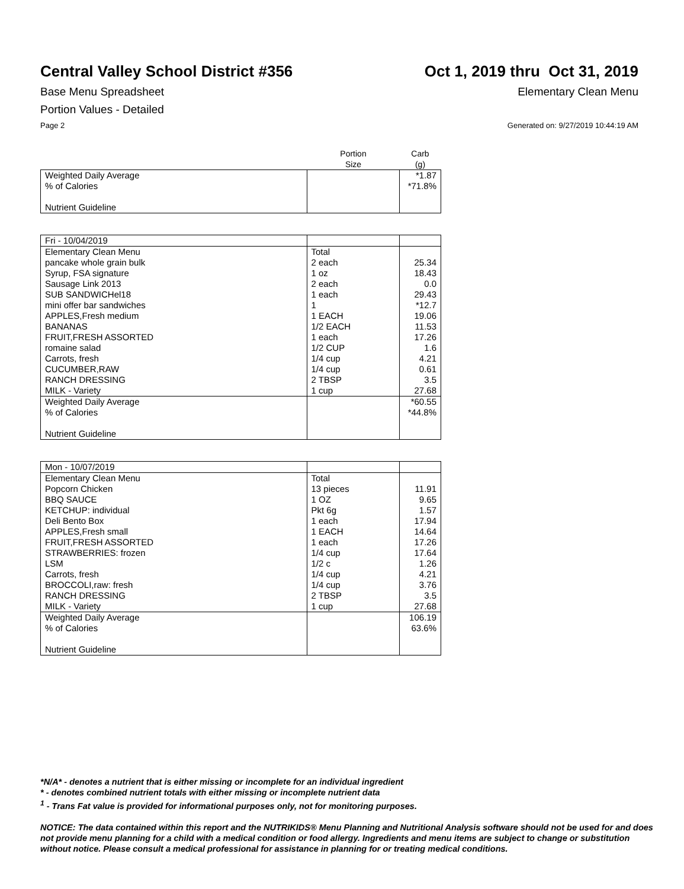Central Valley School District #356 Oct 1, 2019 thru Oct 31, 2019
Base Menu Spreadsheet Elementary Clean Menu
Portion Values - Detailed
Page 2 Generated on: 9/27/2019 10:44:19 AM
| | Portion Size | Carb (g) |
| --- | --- | --- |
| Weighted Daily Average | | *1.87 |
| % of Calories | | *71.8% |
| Nutrient Guideline | | |
| Fri - 10/04/2019 | | |
| Elementary Clean Menu | Total | |
| pancake whole grain bulk | 2 each | 25.34 |
| Syrup, FSA signature | 1 oz | 18.43 |
| Sausage Link 2013 | 2 each | 0.0 |
| SUB SANDWICHel18 | 1 each | 29.43 |
| mini offer bar sandwiches | 1 | *12.7 |
| APPLES,Fresh medium | 1 EACH | 19.06 |
| BANANAS | 1/2 EACH | 11.53 |
| FRUIT,FRESH ASSORTED | 1 each | 17.26 |
| romaine salad | 1/2 CUP | 1.6 |
| Carrots, fresh | 1/4 cup | 4.21 |
| CUCUMBER,RAW | 1/4 cup | 0.61 |
| RANCH DRESSING | 2 TBSP | 3.5 |
| MILK - Variety | 1 cup | 27.68 |
| Weighted Daily Average | | *60.55 |
| % of Calories | | *44.8% |
| Nutrient Guideline | | |
| Mon - 10/07/2019 | | |
| Elementary Clean Menu | Total | |
| Popcorn Chicken | 13 pieces | 11.91 |
| BBQ SAUCE | 1 OZ | 9.65 |
| KETCHUP: individual | Pkt 6g | 1.57 |
| Deli Bento Box | 1 each | 17.94 |
| APPLES,Fresh small | 1 EACH | 14.64 |
| FRUIT,FRESH ASSORTED | 1 each | 17.26 |
| STRAWBERRIES: frozen | 1/4 cup | 17.64 |
| LSM | 1/2 c | 1.26 |
| Carrots, fresh | 1/4 cup | 4.21 |
| BROCCOLI,raw: fresh | 1/4 cup | 3.76 |
| RANCH DRESSING | 2 TBSP | 3.5 |
| MILK - Variety | 1 cup | 27.68 |
| Weighted Daily Average | | 106.19 |
| % of Calories | | 63.6% |
| Nutrient Guideline | | |
*N/A* - denotes a nutrient that is either missing or incomplete for an individual ingredient
* - denotes combined nutrient totals with either missing or incomplete nutrient data
<sup>1</sup> - Trans Fat value is provided for informational purposes only, not for monitoring purposes.
NOTICE: The data contained within this report and the NUTRIKIDS® Menu Planning and Nutritional Analysis software should not be used for and does not provide menu planning for a child with a medical condition or food allergy. Ingredients and menu items are subject to change or substitution without notice. Please consult a medical professional for assistance in planning for or treating medical conditions.